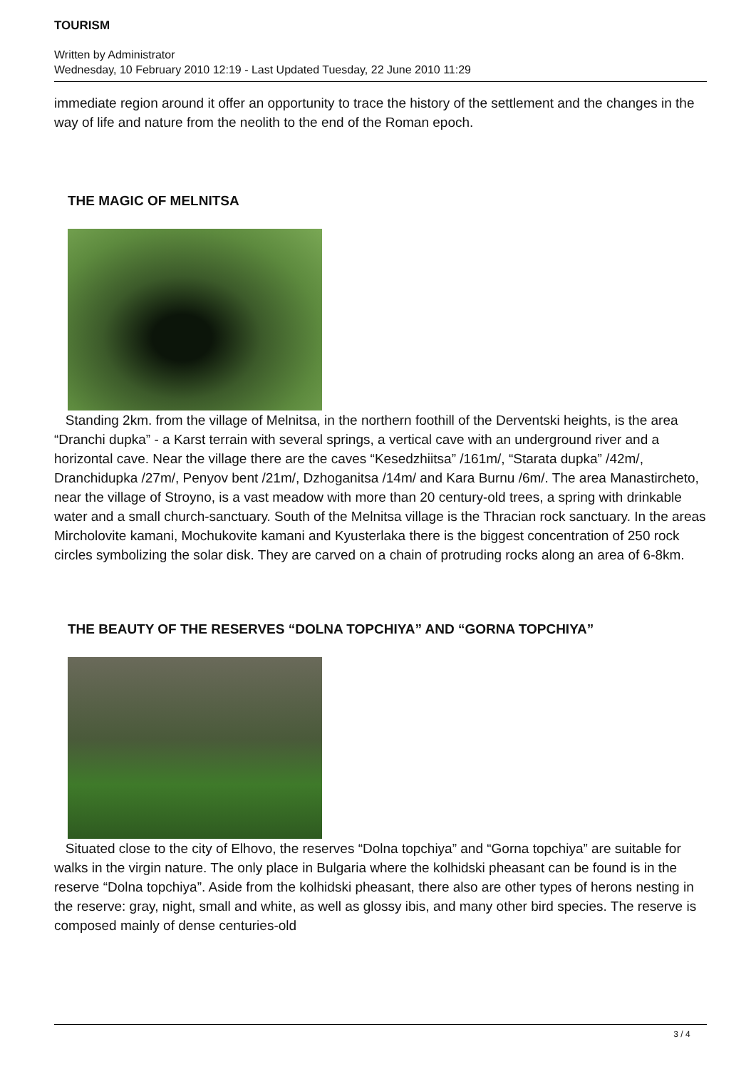TOURISM
Written by Administrator
Wednesday, 10 February 2010 12:19 - Last Updated Tuesday, 22 June 2010 11:29
immediate region around it offer an opportunity to trace the history of the settlement and the changes in the way of life and nature from the neolith to the end of the Roman epoch.
THE MAGIC OF MELNITSA
Standing 2km. from the village of Melnitsa, in the northern foothill of the Derventski heights, is the area “Dranchi dupka” - a Karst terrain with several springs, a vertical cave with an underground river and a horizontal cave. Near the village there are the caves “Kesedzhiitsa” /161m/, “Starata dupka” /42m/, Dranchidupka /27m/, Penyov bent /21m/, Dzhoganitsa /14m/ and Kara Burnu /6m/. The area Manastircheto, near the village of Stroyno, is a vast meadow with more than 20 century-old trees, a spring with drinkable water and a small church-sanctuary. South of the Melnitsa village is the Thracian rock sanctuary. In the areas Mircholovite kamani, Mochukovite kamani and Kyusterlaka there is the biggest concentration of 250 rock circles symbolizing the solar disk. They are carved on a chain of protruding rocks along an area of 6-8km.
THE BEAUTY OF THE RESERVES “DOLNA TOPCHIYA” AND “GORNA TOPCHIYA”
Situated close to the city of Elhovo, the reserves “Dolna topchiya” and “Gorna topchiya” are suitable for walks in the virgin nature. The only place in Bulgaria where the kolhidski pheasant can be found is in the reserve “Dolna topchiya”. Aside from the kolhidski pheasant, there also are other types of herons nesting in the reserve: gray, night, small and white, as well as glossy ibis, and many other bird species. The reserve is composed mainly of dense centuries-old
3 / 4